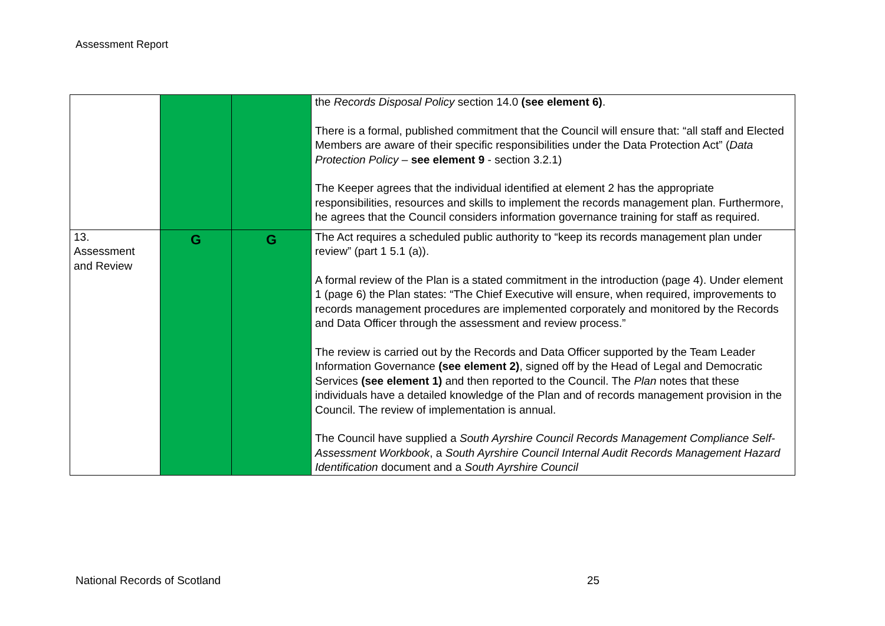Assessment Report
| | | | the Records Disposal Policy section 14.0 (see element 6) . There is a formal, published commitment that the Council will ensure that: “all staff and Elected Members are aware of their specific responsibilities under the Data Protection Act” ( Data Protection Policy – see element 9 - section 3.2.1) The Keeper agrees that the individual identified at element 2 has the appropriate responsibilities, resources and skills to implement the records management plan. Furthermore, he agrees that the Council considers information governance training for staff as required. |
| 13. Assessment and Review | G | G | The Act requires a scheduled public authority to “keep its records management plan under review” (part 1 5.1 (a)). A formal review of the Plan is a stated commitment in the introduction (page 4). Under element 1 (page 6) the Plan states: “The Chief Executive will ensure, when required, improvements to records management procedures are implemented corporately and monitored by the Records and Data Officer through the assessment and review process.” The review is carried out by the Records and Data Officer supported by the Team Leader Information Governance (see element 2) , signed off by the Head of Legal and Democratic Services (see element 1) and then reported to the Council. The Plan notes that these individuals have a detailed knowledge of the Plan and of records management provision in the Council. The review of implementation is annual. The Council have supplied a South Ayrshire Council Records Management Compliance Self-Assessment Workbook , a South Ayrshire Council Internal Audit Records Management Hazard Identification document and a South Ayrshire Council |
National Records of Scotland 25